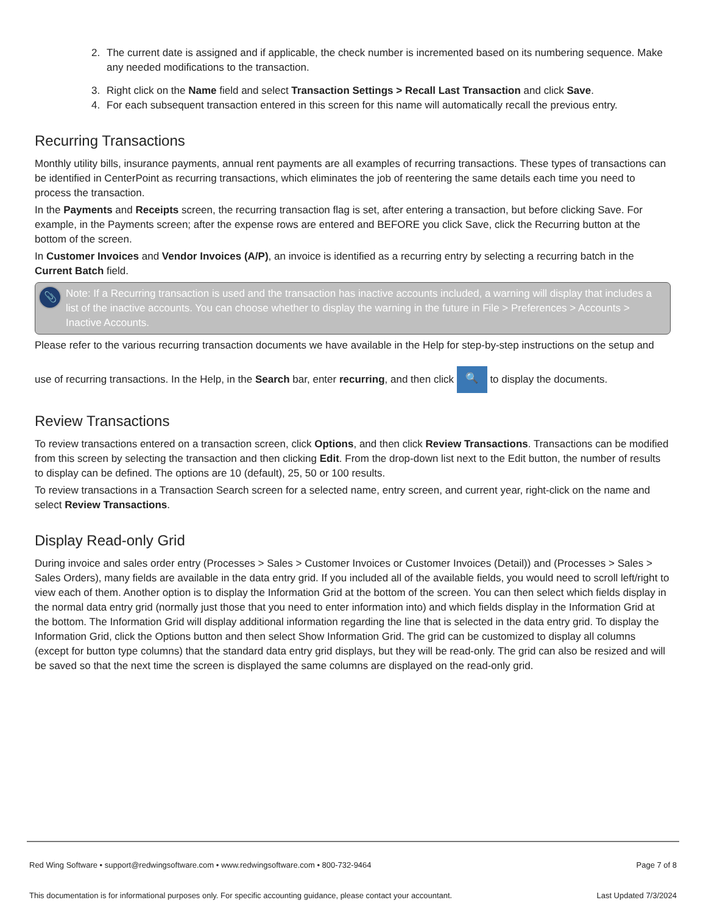2. The current date is assigned and if applicable, the check number is incremented based on its numbering sequence. Make any needed modifications to the transaction.
3. Right click on the Name field and select Transaction Settings > Recall Last Transaction and click Save.
4. For each subsequent transaction entered in this screen for this name will automatically recall the previous entry.
Recurring Transactions
Monthly utility bills, insurance payments, annual rent payments are all examples of recurring transactions. These types of transactions can be identified in CenterPoint as recurring transactions, which eliminates the job of reentering the same details each time you need to process the transaction.
In the Payments and Receipts screen, the recurring transaction flag is set, after entering a transaction, but before clicking Save. For example, in the Payments screen; after the expense rows are entered and BEFORE you click Save, click the Recurring button at the bottom of the screen.
In Customer Invoices and Vendor Invoices (A/P), an invoice is identified as a recurring entry by selecting a recurring batch in the Current Batch field.
📎 Note: If a Recurring transaction is used and the transaction has inactive accounts included, a warning will display that includes a list of the inactive accounts. You can choose whether to display the warning in the future in File > Preferences > Accounts > Inactive Accounts.
Please refer to the various recurring transaction documents we have available in the Help for step-by-step instructions on the setup and use of recurring transactions. In the Help, in the Search bar, enter recurring, and then click 🔍 to display the documents.
Review Transactions
To review transactions entered on a transaction screen, click Options, and then click Review Transactions. Transactions can be modified from this screen by selecting the transaction and then clicking Edit. From the drop-down list next to the Edit button, the number of results to display can be defined. The options are 10 (default), 25, 50 or 100 results.
To review transactions in a Transaction Search screen for a selected name, entry screen, and current year, right-click on the name and select Review Transactions.
Display Read-only Grid
During invoice and sales order entry (Processes > Sales > Customer Invoices or Customer Invoices (Detail)) and (Processes > Sales > Sales Orders), many fields are available in the data entry grid. If you included all of the available fields, you would need to scroll left/right to view each of them. Another option is to display the Information Grid at the bottom of the screen. You can then select which fields display in the normal data entry grid (normally just those that you need to enter information into) and which fields display in the Information Grid at the bottom. The Information Grid will display additional information regarding the line that is selected in the data entry grid. To display the Information Grid, click the Options button and then select Show Information Grid. The grid can be customized to display all columns (except for button type columns) that the standard data entry grid displays, but they will be read-only. The grid can also be resized and will be saved so that the next time the screen is displayed the same columns are displayed on the read-only grid.
Red Wing Software • support@redwingsoftware.com • www.redwingsoftware.com • 800-732-9464 Page 7 of 8
This documentation is for informational purposes only. For specific accounting guidance, please contact your accountant. Last Updated 7/3/2024